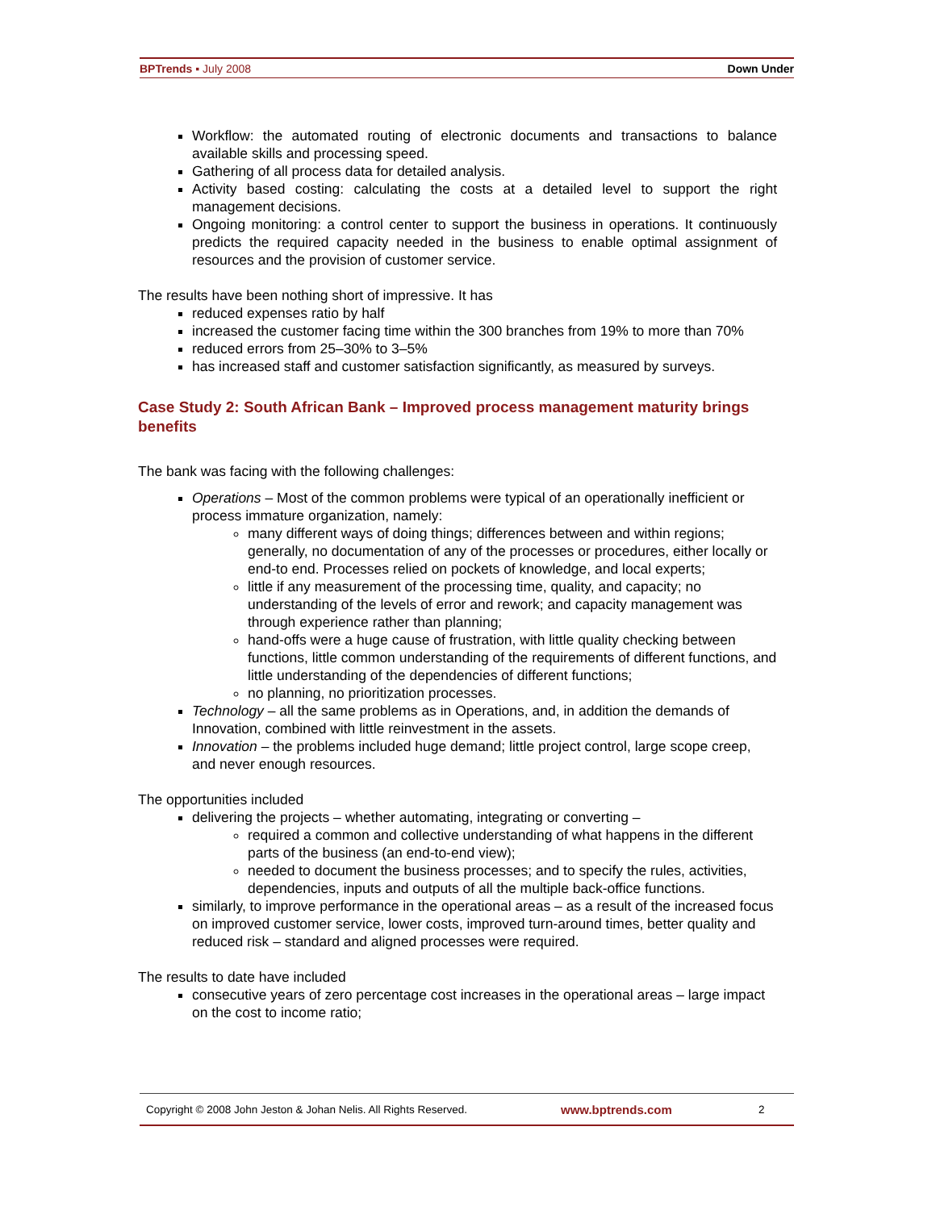BPTrends ▪ July 2008 Down Under
Workflow: the automated routing of electronic documents and transactions to balance available skills and processing speed.
Gathering of all process data for detailed analysis.
Activity based costing: calculating the costs at a detailed level to support the right management decisions.
Ongoing monitoring: a control center to support the business in operations. It continuously predicts the required capacity needed in the business to enable optimal assignment of resources and the provision of customer service.
The results have been nothing short of impressive. It has
reduced expenses ratio by half
increased the customer facing time within the 300 branches from 19% to more than 70%
reduced errors from 25–30% to 3–5%
has increased staff and customer satisfaction significantly, as measured by surveys.
Case Study 2: South African Bank – Improved process management maturity brings benefits
The bank was facing with the following challenges:
Operations – Most of the common problems were typical of an operationally inefficient or process immature organization, namely:
many different ways of doing things; differences between and within regions; generally, no documentation of any of the processes or procedures, either locally or end-to end. Processes relied on pockets of knowledge, and local experts;
little if any measurement of the processing time, quality, and capacity; no understanding of the levels of error and rework; and capacity management was through experience rather than planning;
hand-offs were a huge cause of frustration, with little quality checking between functions, little common understanding of the requirements of different functions, and little understanding of the dependencies of different functions;
no planning, no prioritization processes.
Technology – all the same problems as in Operations, and, in addition the demands of Innovation, combined with little reinvestment in the assets.
Innovation – the problems included huge demand; little project control, large scope creep, and never enough resources.
The opportunities included
delivering the projects – whether automating, integrating or converting –
required a common and collective understanding of what happens in the different parts of the business (an end-to-end view);
needed to document the business processes; and to specify the rules, activities, dependencies, inputs and outputs of all the multiple back-office functions.
similarly, to improve performance in the operational areas – as a result of the increased focus on improved customer service, lower costs, improved turn-around times, better quality and reduced risk – standard and aligned processes were required.
The results to date have included
consecutive years of zero percentage cost increases in the operational areas – large impact on the cost to income ratio;
Copyright © 2008 John Jeston & Johan Nelis. All Rights Reserved. www.bptrends.com 2